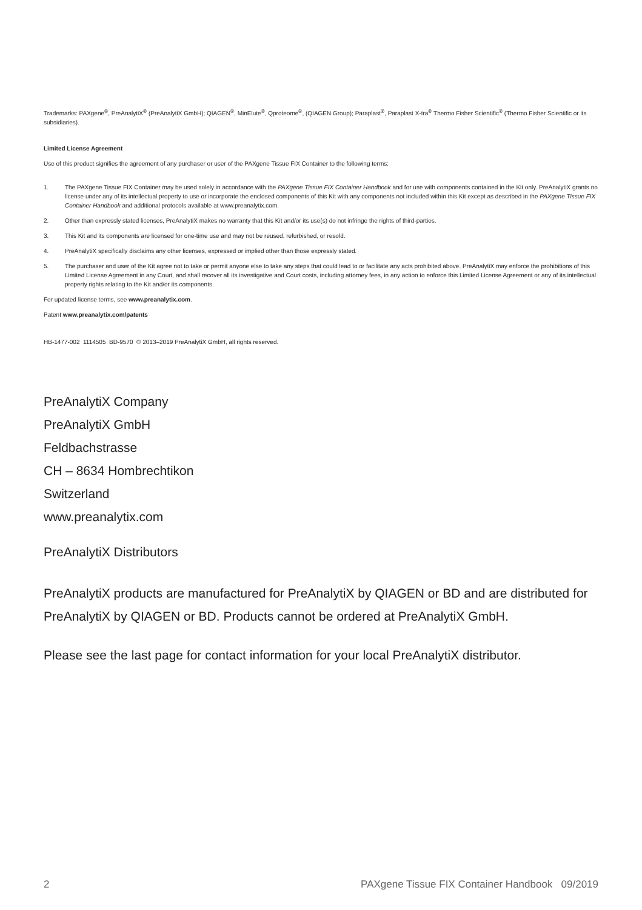Trademarks: PAXgene<sup>®</sup>, PreAnalytiX<sup>®</sup> (PreAnalytiX GmbH); QIAGEN<sup>®</sup>, MinElute<sup>®</sup>, Qproteome<sup>®</sup>, (QIAGEN Group); Paraplast<sup>®</sup>, Paraplast X-tra<sup>®</sup> Thermo Fisher Scientific<sup>®</sup> (Thermo Fisher Scientific or its subsidiaries).
Limited License Agreement
Use of this product signifies the agreement of any purchaser or user of the PAXgene Tissue FIX Container to the following terms:
1. The PAXgene Tissue FIX Container may be used solely in accordance with the PAXgene Tissue FIX Container Handbook and for use with components contained in the Kit only. PreAnalytiX grants no license under any of its intellectual property to use or incorporate the enclosed components of this Kit with any components not included within this Kit except as described in the PAXgene Tissue FIX Container Handbook and additional protocols available at www.preanalytix.com.
2. Other than expressly stated licenses, PreAnalytiX makes no warranty that this Kit and/or its use(s) do not infringe the rights of third-parties.
3. This Kit and its components are licensed for one-time use and may not be reused, refurbished, or resold.
4. PreAnalytiX specifically disclaims any other licenses, expressed or implied other than those expressly stated.
5. The purchaser and user of the Kit agree not to take or permit anyone else to take any steps that could lead to or facilitate any acts prohibited above. PreAnalytiX may enforce the prohibitions of this Limited License Agreement in any Court, and shall recover all its investigative and Court costs, including attorney fees, in any action to enforce this Limited License Agreement or any of its intellectual property rights relating to the Kit and/or its components.
For updated license terms, see www.preanalytix.com.
Patent www.preanalytix.com/patents
HB-1477-002 1114505 BD-9570 © 2013–2019 PreAnalytiX GmbH, all rights reserved.
PreAnalytiX Company
PreAnalytiX GmbH
Feldbachstrasse
CH – 8634 Hombrechtikon
Switzerland
www.preanalytix.com
PreAnalytiX Distributors
PreAnalytiX products are manufactured for PreAnalytiX by QIAGEN or BD and are distributed for PreAnalytiX by QIAGEN or BD. Products cannot be ordered at PreAnalytiX GmbH.
Please see the last page for contact information for your local PreAnalytiX distributor.
2 PAXgene Tissue FIX Container Handbook 09/2019